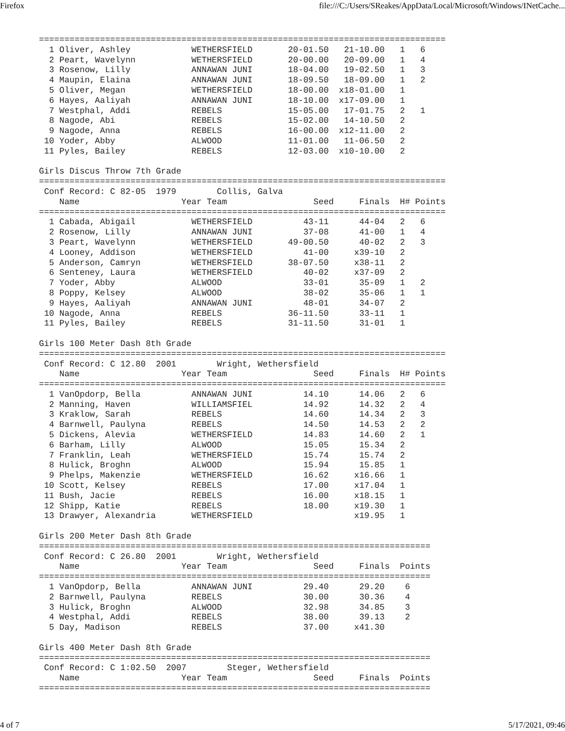Firefox file:///C:/Users/SReakes/AppData/Local/Microsoft/Windows/INetCache...
================================================================================
  1 Oliver, Ashley            WETHERSFIELD       20-01.50   21-10.00   1   6
  2 Peart, Wavelynn           WETHERSFIELD       20-00.00   20-09.00   1   4
  3 Rosenow, Lilly            ANNAWAN JUNI       18-04.00   19-02.50   1   3
  4 Maupin, Elaina            ANNAWAN JUNI       18-09.50   18-09.00   1   2
  5 Oliver, Megan             WETHERSFIELD       18-00.00  x18-01.00   1
  6 Hayes, Aaliyah            ANNAWAN JUNI       18-10.00  x17-09.00   1
  7 Westphal, Addi            REBELS             15-05.00   17-01.75   2   1
  8 Nagode, Abi               REBELS             15-02.00   14-10.50   2
  9 Nagode, Anna              REBELS             16-00.00  x12-11.00   2
 10 Yoder, Abby               ALWOOD             11-01.00   11-06.50   2
 11 Pyles, Bailey             REBELS             12-03.00  x10-10.00   2

Girls Discus Throw 7th Grade
================================================================================
 Conf Record: C 82-05  1979        Collis, Galva
    Name                    Year Team                 Seed     Finals  H# Points
================================================================================
  1 Cabada, Abigail           WETHERSFIELD          43-11      44-04   2   6
  2 Rosenow, Lilly            ANNAWAN JUNI          37-08      41-00   1   4
  3 Peart, Wavelynn           WETHERSFIELD       49-00.50      40-02   2   3
  4 Looney, Addison           WETHERSFIELD          41-00     x39-10   2
  5 Anderson, Camryn          WETHERSFIELD       38-07.50     x38-11   2
  6 Senteney, Laura           WETHERSFIELD          40-02     x37-09   2
  7 Yoder, Abby               ALWOOD                33-01      35-09   1   2
  8 Poppy, Kelsey             ALWOOD                38-02      35-06   1   1
  9 Hayes, Aaliyah            ANNAWAN JUNI          48-01      34-07   2
 10 Nagode, Anna              REBELS             36-11.50      33-11   1
 11 Pyles, Bailey             REBELS             31-11.50      31-01   1

Girls 100 Meter Dash 8th Grade
================================================================================
 Conf Record: C 12.80  2001        Wright, Wethersfield
    Name                    Year Team                 Seed     Finals  H# Points
================================================================================
  1 VanOpdorp, Bella          ANNAWAN JUNI          14.10      14.06   2   6
  2 Manning, Haven            WILLIAMSFIEL          14.92      14.32   2   4
  3 Kraklow, Sarah            REBELS                14.60      14.34   2   3
  4 Barnwell, Paulyna         REBELS                14.50      14.53   2   2
  5 Dickens, Alevia           WETHERSFIELD          14.83      14.60   2   1
  6 Barham, Lilly             ALWOOD                15.05      15.34   2
  7 Franklin, Leah            WETHERSFIELD          15.74      15.74   2
  8 Hulick, Broghn            ALWOOD                15.94      15.85   1
  9 Phelps, Makenzie          WETHERSFIELD          16.62     x16.66   1
 10 Scott, Kelsey             REBELS                17.00     x17.04   1
 11 Bush, Jacie               REBELS                16.00     x18.15   1
 12 Shipp, Katie              REBELS                18.00     x19.30   1
 13 Drawyer, Alexandria       WETHERSFIELD                    x19.95   1

Girls 200 Meter Dash 8th Grade
=============================================================================
 Conf Record: C 26.80  2001        Wright, Wethersfield
    Name                    Year Team                 Seed     Finals  Points
=============================================================================
  1 VanOpdorp, Bella          ANNAWAN JUNI          29.40      29.20    6
  2 Barnwell, Paulyna         REBELS                30.00      30.36    4
  3 Hulick, Broghn            ALWOOD                32.98      34.85    3
  4 Westphal, Addi            REBELS                38.00      39.13    2
  5 Day, Madison              REBELS                37.00     x41.30

Girls 400 Meter Dash 8th Grade
=============================================================================
 Conf Record: C 1:02.50  2007        Steger, Wethersfield
    Name                    Year Team                 Seed     Finals  Points
=============================================================================
4 of 7 5/17/2021, 09:46